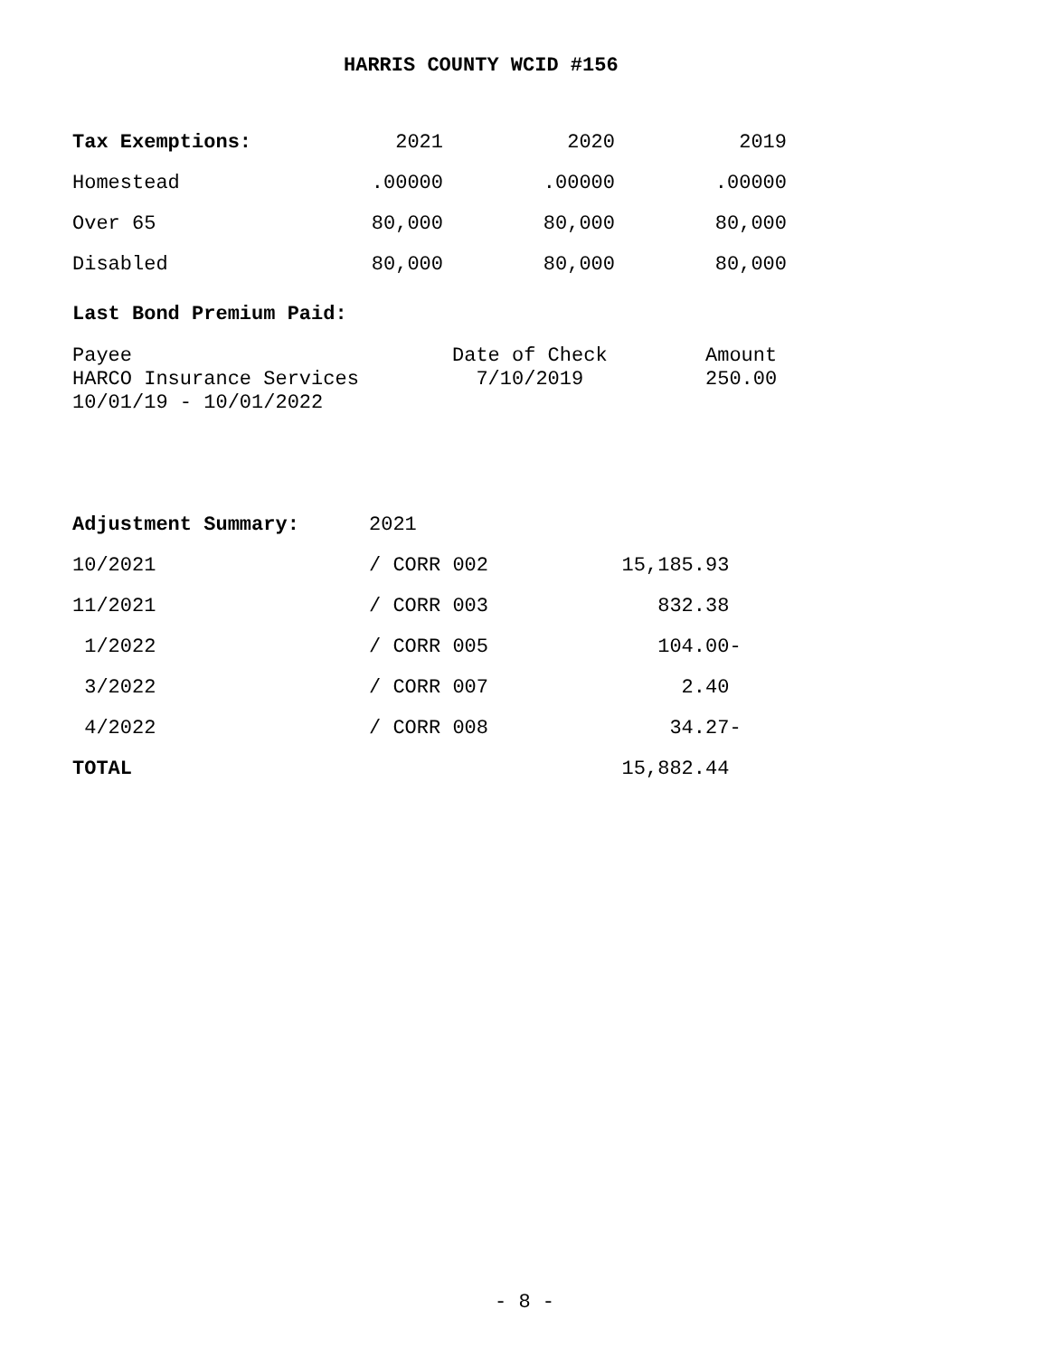HARRIS COUNTY WCID #156
| Tax Exemptions: | 2021 | 2020 | 2019 |
| --- | --- | --- | --- |
| Homestead | .00000 | .00000 | .00000 |
| Over 65 | 80,000 | 80,000 | 80,000 |
| Disabled | 80,000 | 80,000 | 80,000 |
Last Bond Premium Paid:
| Payee | Date of Check | Amount |
| HARCO Insurance Services | 7/10/2019 | 250.00 |
| 10/01/19 - 10/01/2022 | | |
| Adjustment Summary: | 2021 | |
| 10/2021 | / CORR 002 | 15,185.93 |
| 11/2021 | / CORR 003 | 832.38 |
| 1/2022 | / CORR 005 | 104.00- |
| 3/2022 | / CORR 007 | 2.40 |
| 4/2022 | / CORR 008 | 34.27- |
| TOTAL | | 15,882.44 |
- 8 -